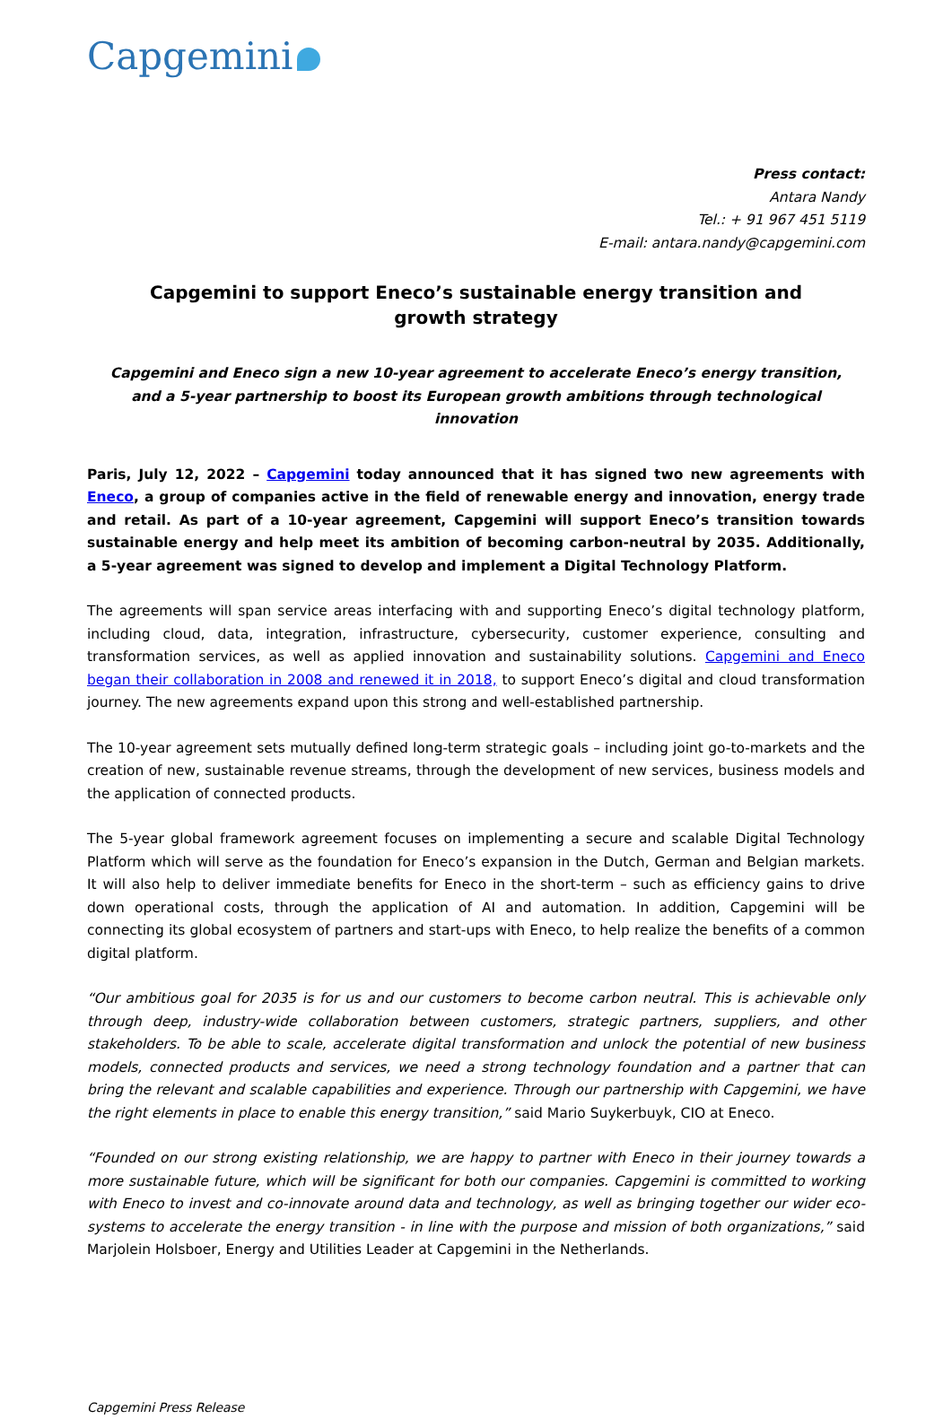Capgemini
Press contact:
Antara Nandy
Tel.: + 91 967 451 5119
E-mail: antara.nandy@capgemini.com
Capgemini to support Eneco’s sustainable energy transition and growth strategy
Capgemini and Eneco sign a new 10-year agreement to accelerate Eneco’s energy transition, and a 5-year partnership to boost its European growth ambitions through technological innovation
Paris, July 12, 2022 – Capgemini today announced that it has signed two new agreements with Eneco, a group of companies active in the field of renewable energy and innovation, energy trade and retail. As part of a 10-year agreement, Capgemini will support Eneco’s transition towards sustainable energy and help meet its ambition of becoming carbon-neutral by 2035. Additionally, a 5-year agreement was signed to develop and implement a Digital Technology Platform.
The agreements will span service areas interfacing with and supporting Eneco’s digital technology platform, including cloud, data, integration, infrastructure, cybersecurity, customer experience, consulting and transformation services, as well as applied innovation and sustainability solutions. Capgemini and Eneco began their collaboration in 2008 and renewed it in 2018, to support Eneco’s digital and cloud transformation journey. The new agreements expand upon this strong and well-established partnership.
The 10-year agreement sets mutually defined long-term strategic goals – including joint go-to-markets and the creation of new, sustainable revenue streams, through the development of new services, business models and the application of connected products.
The 5-year global framework agreement focuses on implementing a secure and scalable Digital Technology Platform which will serve as the foundation for Eneco’s expansion in the Dutch, German and Belgian markets. It will also help to deliver immediate benefits for Eneco in the short-term – such as efficiency gains to drive down operational costs, through the application of AI and automation. In addition, Capgemini will be connecting its global ecosystem of partners and start-ups with Eneco, to help realize the benefits of a common digital platform.
“Our ambitious goal for 2035 is for us and our customers to become carbon neutral. This is achievable only through deep, industry-wide collaboration between customers, strategic partners, suppliers, and other stakeholders. To be able to scale, accelerate digital transformation and unlock the potential of new business models, connected products and services, we need a strong technology foundation and a partner that can bring the relevant and scalable capabilities and experience. Through our partnership with Capgemini, we have the right elements in place to enable this energy transition,” said Mario Suykerbuyk, CIO at Eneco.
“Founded on our strong existing relationship, we are happy to partner with Eneco in their journey towards a more sustainable future, which will be significant for both our companies. Capgemini is committed to working with Eneco to invest and co-innovate around data and technology, as well as bringing together our wider eco-systems to accelerate the energy transition - in line with the purpose and mission of both organizations,” said Marjolein Holsboer, Energy and Utilities Leader at Capgemini in the Netherlands.
Capgemini Press Release